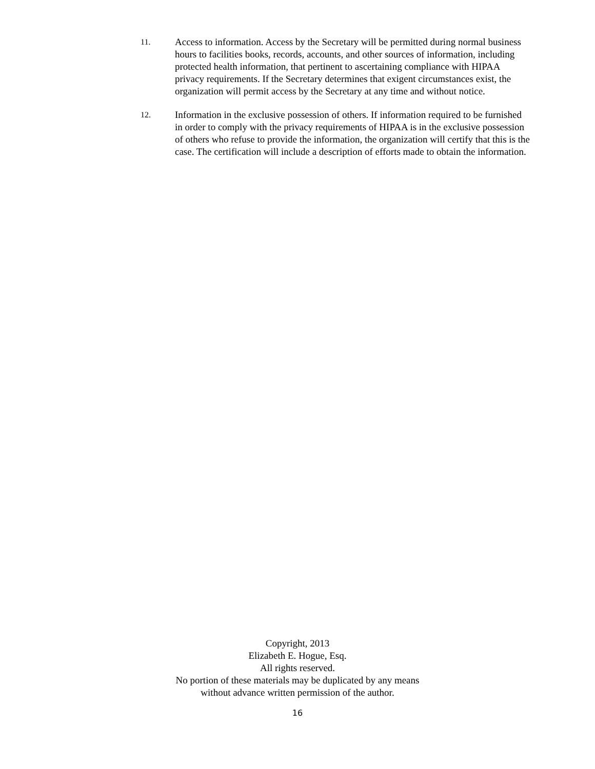11.
Access to information. Access by the Secretary will be permitted during normal business hours to facilities books, records, accounts, and other sources of information, including protected health information, that pertinent to ascertaining compliance with HIPAA privacy requirements. If the Secretary determines that exigent circumstances exist, the organization will permit access by the Secretary at any time and without notice.
12.
Information in the exclusive possession of others. If information required to be furnished in order to comply with the privacy requirements of HIPAA is in the exclusive possession of others who refuse to provide the information, the organization will certify that this is the case. The certification will include a description of efforts made to obtain the information.
Copyright, 2013
Elizabeth E. Hogue, Esq.
All rights reserved.
No portion of these materials may be duplicated by any means
without advance written permission of the author.
16